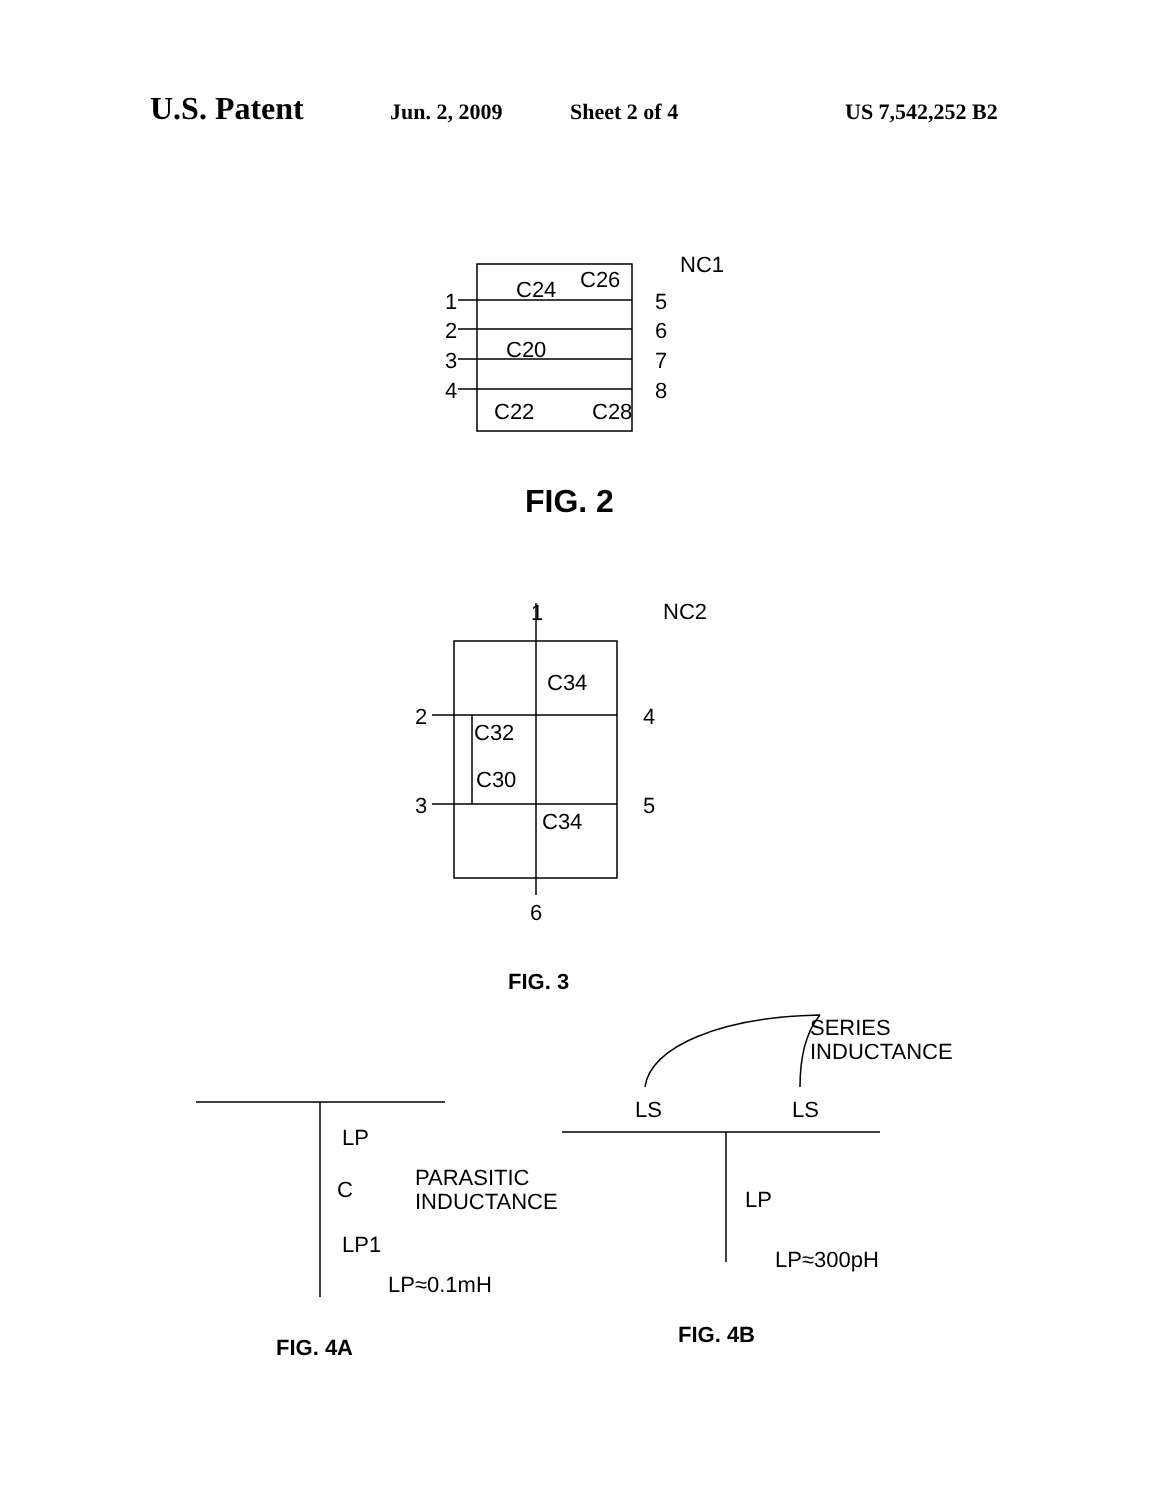U.S. Patent Jun. 2, 2009 Sheet 2 of 4 US 7,542,252 B2
1
2
3
4
5
6
7
8
C24
C26
C20
C22
C28
NC1
FIG. 2
1
NC2
C34
2
4
C32
C30
3
5
C34
6
FIG. 3
SERIES
INDUCTANCE
LS
LS
LP
C
LP1
PARASITIC
INDUCTANCE
LP
LP≈300pH
LP≈0.1mH
FIG. 4A
FIG. 4B